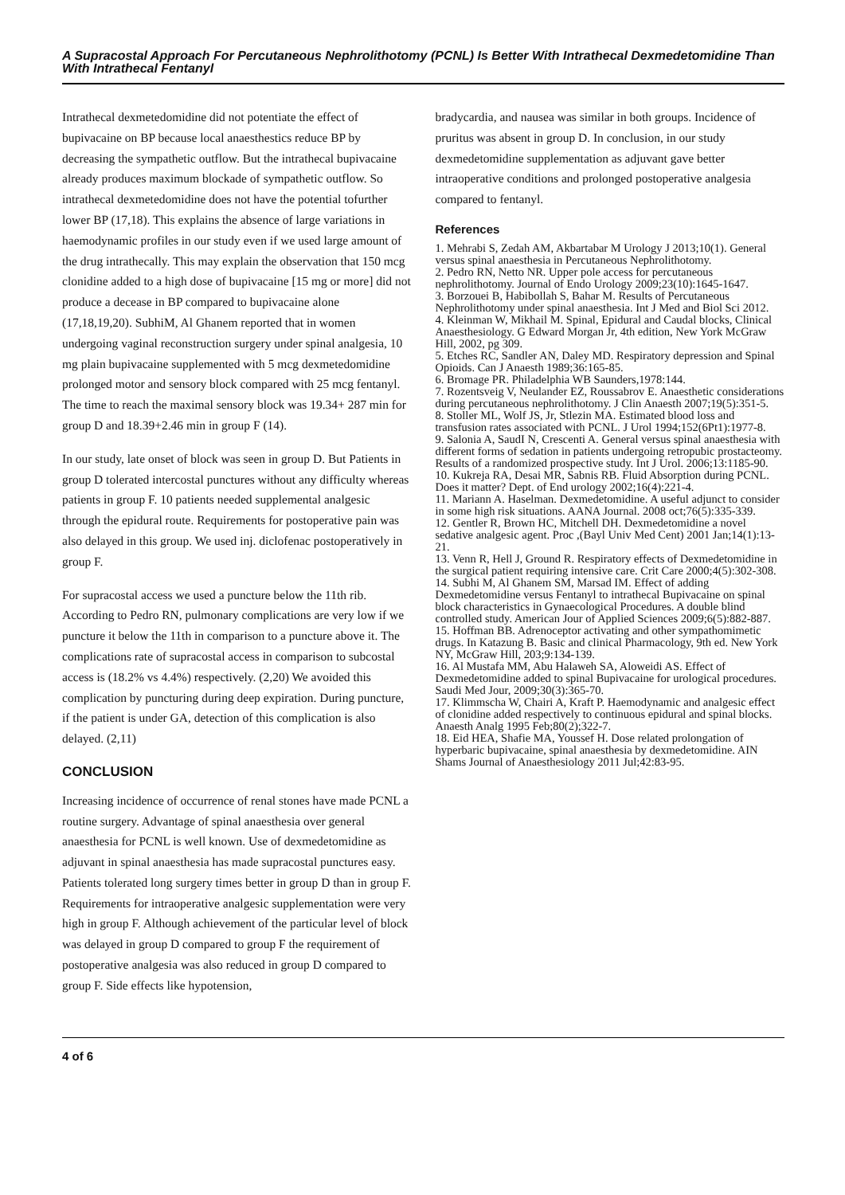A Supracostal Approach For Percutaneous Nephrolithotomy (PCNL) Is Better With Intrathecal Dexmedetomidine Than With Intrathecal Fentanyl
Intrathecal dexmetedomidine did not potentiate the effect of bupivacaine on BP because local anaesthestics reduce BP by decreasing the sympathetic outflow. But the intrathecal bupivacaine already produces maximum blockade of sympathetic outflow. So intrathecal dexmetedomidine does not have the potential tofurther lower BP (17,18). This explains the absence of large variations in haemodynamic profiles in our study even if we used large amount of the drug intrathecally. This may explain the observation that 150 mcg clonidine added to a high dose of bupivacaine [15 mg or more] did not produce a decease in BP compared to bupivacaine alone (17,18,19,20). SubhiM, Al Ghanem reported that in women undergoing vaginal reconstruction surgery under spinal analgesia, 10 mg plain bupivacaine supplemented with 5 mcg dexmetedomidine prolonged motor and sensory block compared with 25 mcg fentanyl. The time to reach the maximal sensory block was 19.34+ 287 min for group D and 18.39+2.46 min in group F (14).
In our study, late onset of block was seen in group D. But Patients in group D tolerated intercostal punctures without any difficulty whereas patients in group F. 10 patients needed supplemental analgesic through the epidural route. Requirements for postoperative pain was also delayed in this group. We used inj. diclofenac postoperatively in group F.
For supracostal access we used a puncture below the 11th rib. According to Pedro RN, pulmonary complications are very low if we puncture it below the 11th in comparison to a puncture above it. The complications rate of supracostal access in comparison to subcostal access is (18.2% vs 4.4%) respectively. (2,20) We avoided this complication by puncturing during deep expiration. During puncture, if the patient is under GA, detection of this complication is also delayed. (2,11)
CONCLUSION
Increasing incidence of occurrence of renal stones have made PCNL a routine surgery. Advantage of spinal anaesthesia over general anaesthesia for PCNL is well known. Use of dexmedetomidine as adjuvant in spinal anaesthesia has made supracostal punctures easy. Patients tolerated long surgery times better in group D than in group F. Requirements for intraoperative analgesic supplementation were very high in group F. Although achievement of the particular level of block was delayed in group D compared to group F the requirement of postoperative analgesia was also reduced in group D compared to group F. Side effects like hypotension,
bradycardia, and nausea was similar in both groups. Incidence of pruritus was absent in group D. In conclusion, in our study dexmedetomidine supplementation as adjuvant gave better intraoperative conditions and prolonged postoperative analgesia compared to fentanyl.
References
1. Mehrabi S, Zedah AM, Akbartabar M Urology J 2013;10(1). General versus spinal anaesthesia in Percutaneous Nephrolithotomy.
2. Pedro RN, Netto NR. Upper pole access for percutaneous nephrolithotomy. Journal of Endo Urology 2009;23(10):1645-1647.
3. Borzouei B, Habibollah S, Bahar M. Results of Percutaneous Nephrolithotomy under spinal anaesthesia. Int J Med and Biol Sci 2012.
4. Kleinman W, Mikhail M. Spinal, Epidural and Caudal blocks, Clinical Anaesthesiology. G Edward Morgan Jr, 4th edition, New York McGraw Hill, 2002, pg 309.
5. Etches RC, Sandler AN, Daley MD. Respiratory depression and Spinal Opioids. Can J Anaesth 1989;36:165-85.
6. Bromage PR. Philadelphia WB Saunders,1978:144.
7. Rozentsveig V, Neulander EZ, Roussabrov E. Anaesthetic considerations during percutaneous nephrolithotomy. J Clin Anaesth 2007;19(5):351-5.
8. Stoller ML, Wolf JS, Jr, Stlezin MA. Estimated blood loss and transfusion rates associated with PCNL. J Urol 1994;152(6Pt1):1977-8.
9. Salonia A, SaudI N, Crescenti A. General versus spinal anaesthesia with different forms of sedation in patients undergoing retropubic prostacteomy. Results of a randomized prospective study. Int J Urol. 2006;13:1185-90.
10. Kukreja RA, Desai MR, Sabnis RB. Fluid Absorption during PCNL. Does it matter? Dept. of End urology 2002;16(4):221-4.
11. Mariann A. Haselman. Dexmedetomidine. A useful adjunct to consider in some high risk situations. AANA Journal. 2008 oct;76(5):335-339.
12. Gentler R, Brown HC, Mitchell DH. Dexmedetomidine a novel sedative analgesic agent. Proc ,(Bayl Univ Med Cent) 2001 Jan;14(1):13-21.
13. Venn R, Hell J, Ground R. Respiratory effects of Dexmedetomidine in the surgical patient requiring intensive care. Crit Care 2000;4(5):302-308.
14. Subhi M, Al Ghanem SM, Marsad IM. Effect of adding Dexmedetomidine versus Fentanyl to intrathecal Bupivacaine on spinal block characteristics in Gynaecological Procedures. A double blind controlled study. American Jour of Applied Sciences 2009;6(5):882-887.
15. Hoffman BB. Adrenoceptor activating and other sympathomimetic drugs. In Katazung B. Basic and clinical Pharmacology, 9th ed. New York NY, McGraw Hill, 203;9:134-139.
16. Al Mustafa MM, Abu Halaweh SA, Aloweidi AS. Effect of Dexmedetomidine added to spinal Bupivacaine for urological procedures. Saudi Med Jour, 2009;30(3):365-70.
17. Klimmscha W, Chairi A, Kraft P. Haemodynamic and analgesic effect of clonidine added respectively to continuous epidural and spinal blocks. Anaesth Analg 1995 Feb;80(2);322-7.
18. Eid HEA, Shafie MA, Youssef H. Dose related prolongation of hyperbaric bupivacaine, spinal anaesthesia by dexmedetomidine. AIN Shams Journal of Anaesthesiology 2011 Jul;42:83-95.
4 of 6